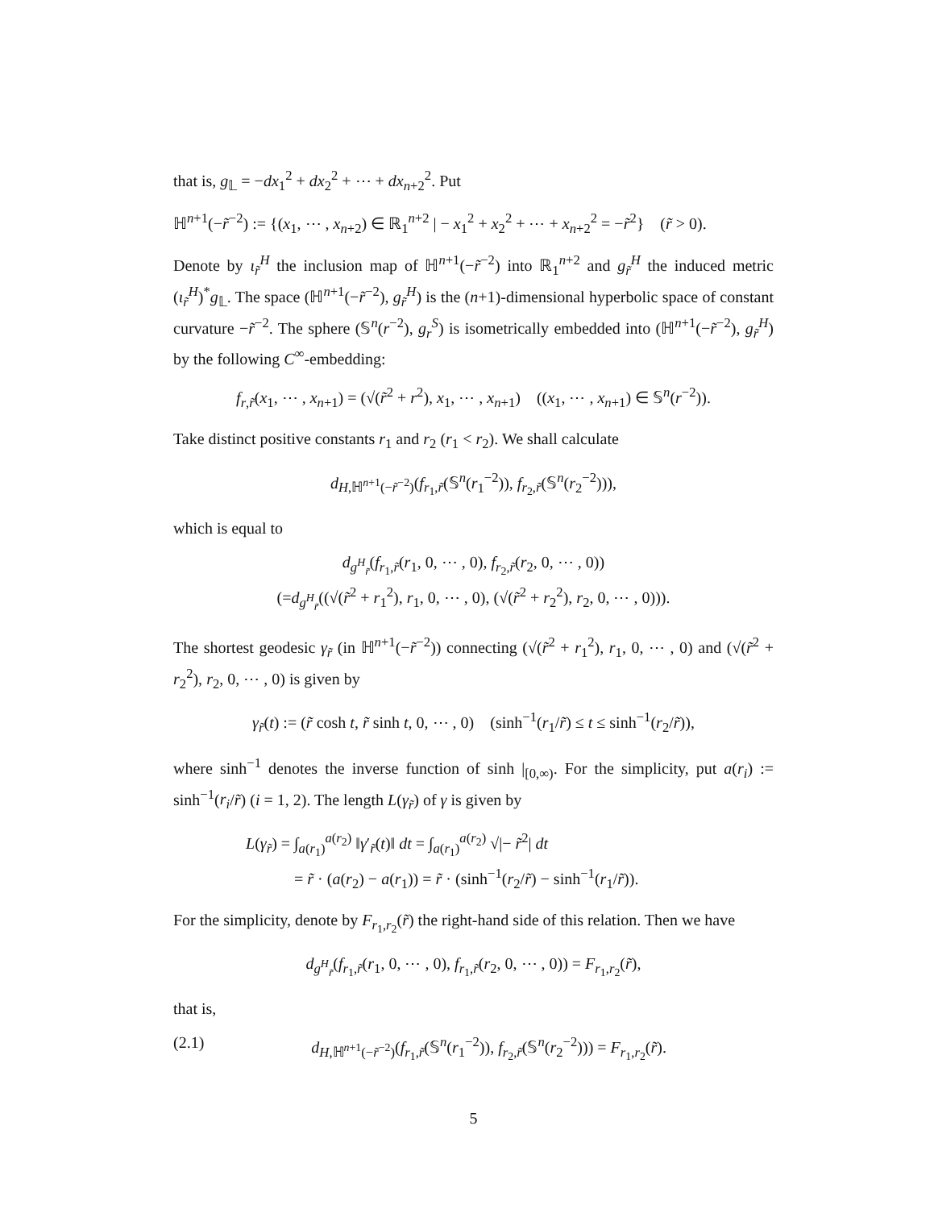that is, g<sub>𝕃</sub> = −dx<sub>1</sub><sup>2</sup> + dx<sub>2</sub><sup>2</sup> + ⋯ + dx<sub>n+2</sub><sup>2</sup>. Put
ℍ<sup>n+1</sup>(−r̃<sup>−2</sup>) := {(x<sub>1</sub>, ⋯ , x<sub>n+2</sub>) ∈ ℝ<sub>1</sub><sup>n+2</sup> | − x<sub>1</sub><sup>2</sup> + x<sub>2</sub><sup>2</sup> + ⋯ + x<sub>n+2</sub><sup>2</sup> = −r̃<sup>2</sup>} (r̃ > 0).
Denote by ι<sub>r̃</sub><sup>H</sup> the inclusion map of ℍ<sup>n+1</sup>(−r̃<sup>−2</sup>) into ℝ<sub>1</sub><sup>n+2</sup> and g<sub>r̃</sub><sup>H</sup> the induced metric (ι<sub>r̃</sub><sup>H</sup>)<sup>*</sup>g<sub>𝕃</sub>. The space (ℍ<sup>n+1</sup>(−r̃<sup>−2</sup>), g<sub>r̃</sub><sup>H</sup>) is the (n+1)-dimensional hyperbolic space of constant curvature −r̃<sup>−2</sup>. The sphere (𝕊<sup>n</sup>(r<sup>−2</sup>), g<sub>r</sub><sup>S</sup>) is isometrically embedded into (ℍ<sup>n+1</sup>(−r̃<sup>−2</sup>), g<sub>r̃</sub><sup>H</sup>) by the following C<sup>∞</sup>-embedding:
f<sub>r,r̃</sub>(x<sub>1</sub>, ⋯ , x<sub>n+1</sub>) = (√(r̃<sup>2</sup> + r<sup>2</sup>), x<sub>1</sub>, ⋯ , x<sub>n+1</sub>) ((x<sub>1</sub>, ⋯ , x<sub>n+1</sub>) ∈ 𝕊<sup>n</sup>(r<sup>−2</sup>)).
Take distinct positive constants r<sub>1</sub> and r<sub>2</sub> (r<sub>1</sub> < r<sub>2</sub>). We shall calculate
d<sub>H,ℍ<sup>n+1</sup>(−r̃<sup>−2</sup>)</sub>(f<sub>r<sub>1</sub>,r̃</sub>(𝕊<sup>n</sup>(r<sub>1</sub><sup>−2</sup>)), f<sub>r<sub>2</sub>,r̃</sub>(𝕊<sup>n</sup>(r<sub>2</sub><sup>−2</sup>))),
which is equal to
d<sub>g<sup>H</sup><sub>r̃</sub></sub>(f<sub>r<sub>1</sub>,r̃</sub>(r<sub>1</sub>, 0, ⋯ , 0), f<sub>r<sub>2</sub>,r̃</sub>(r<sub>2</sub>, 0, ⋯ , 0))
(=d<sub>g<sup>H</sup><sub>r̃</sub></sub>((√(r̃<sup>2</sup> + r<sub>1</sub><sup>2</sup>), r<sub>1</sub>, 0, ⋯ , 0), (√(r̃<sup>2</sup> + r<sub>2</sub><sup>2</sup>), r<sub>2</sub>, 0, ⋯ , 0))).
The shortest geodesic γ<sub>r̃</sub> (in ℍ<sup>n+1</sup>(−r̃<sup>−2</sup>)) connecting (√(r̃<sup>2</sup> + r<sub>1</sub><sup>2</sup>), r<sub>1</sub>, 0, ⋯ , 0) and (√(r̃<sup>2</sup> + r<sub>2</sub><sup>2</sup>), r<sub>2</sub>, 0, ⋯ , 0) is given by
γ<sub>r̃</sub>(t) := (r̃ cosh t, r̃ sinh t, 0, ⋯ , 0) (sinh<sup>−1</sup>(r<sub>1</sub>/r̃) ≤ t ≤ sinh<sup>−1</sup>(r<sub>2</sub>/r̃)),
where sinh<sup>−1</sup> denotes the inverse function of sinh |<sub>[0,∞)</sub>. For the simplicity, put a(r<sub>i</sub>) := sinh<sup>−1</sup>(r<sub>i</sub>/r̃) (i = 1, 2). The length L(γ<sub>r̃</sub>) of γ is given by
L(γ<sub>r̃</sub>) = ∫<sub>a(r<sub>1</sub>)</sub><sup>a(r<sub>2</sub>)</sup> ‖γ′<sub>r̃</sub>(t)‖ dt = ∫<sub>a(r<sub>1</sub>)</sub><sup>a(r<sub>2</sub>)</sup> √|− r̃<sup>2</sup>| dt
= r̃ · (a(r<sub>2</sub>) − a(r<sub>1</sub>)) = r̃ · (sinh<sup>−1</sup>(r<sub>2</sub>/r̃) − sinh<sup>−1</sup>(r<sub>1</sub>/r̃)).
For the simplicity, denote by F<sub>r<sub>1</sub>,r<sub>2</sub></sub>(r̃) the right-hand side of this relation. Then we have
d<sub>g<sup>H</sup><sub>r̃</sub></sub>(f<sub>r<sub>1</sub>,r̃</sub>(r<sub>1</sub>, 0, ⋯ , 0), f<sub>r<sub>1</sub>,r̃</sub>(r<sub>2</sub>, 0, ⋯ , 0)) = F<sub>r<sub>1</sub>,r<sub>2</sub></sub>(r̃),
that is,
(2.1) d<sub>H,ℍ<sup>n+1</sup>(−r̃<sup>−2</sup>)</sub>(f<sub>r<sub>1</sub>,r̃</sub>(𝕊<sup>n</sup>(r<sub>1</sub><sup>−2</sup>)), f<sub>r<sub>2</sub>,r̃</sub>(𝕊<sup>n</sup>(r<sub>2</sub><sup>−2</sup>))) = F<sub>r<sub>1</sub>,r<sub>2</sub></sub>(r̃).
5